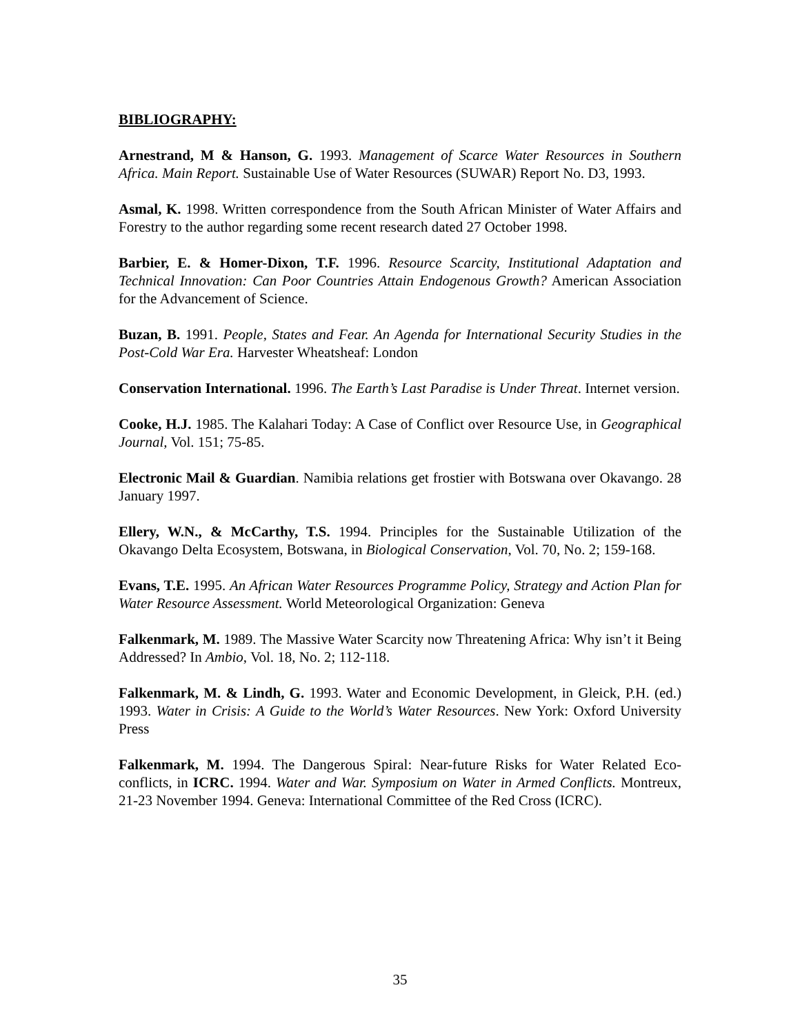BIBLIOGRAPHY:
Arnestrand, M & Hanson, G. 1993. Management of Scarce Water Resources in Southern Africa. Main Report. Sustainable Use of Water Resources (SUWAR) Report No. D3, 1993.
Asmal, K. 1998. Written correspondence from the South African Minister of Water Affairs and Forestry to the author regarding some recent research dated 27 October 1998.
Barbier, E. & Homer-Dixon, T.F. 1996. Resource Scarcity, Institutional Adaptation and Technical Innovation: Can Poor Countries Attain Endogenous Growth? American Association for the Advancement of Science.
Buzan, B. 1991. People, States and Fear. An Agenda for International Security Studies in the Post-Cold War Era. Harvester Wheatsheaf: London
Conservation International. 1996. The Earth’s Last Paradise is Under Threat. Internet version.
Cooke, H.J. 1985. The Kalahari Today: A Case of Conflict over Resource Use, in Geographical Journal, Vol. 151; 75-85.
Electronic Mail & Guardian. Namibia relations get frostier with Botswana over Okavango. 28 January 1997.
Ellery, W.N., & McCarthy, T.S. 1994. Principles for the Sustainable Utilization of the Okavango Delta Ecosystem, Botswana, in Biological Conservation, Vol. 70, No. 2; 159-168.
Evans, T.E. 1995. An African Water Resources Programme Policy, Strategy and Action Plan for Water Resource Assessment. World Meteorological Organization: Geneva
Falkenmark, M. 1989. The Massive Water Scarcity now Threatening Africa: Why isn’t it Being Addressed? In Ambio, Vol. 18, No. 2; 112-118.
Falkenmark, M. & Lindh, G. 1993. Water and Economic Development, in Gleick, P.H. (ed.) 1993. Water in Crisis: A Guide to the World’s Water Resources. New York: Oxford University Press
Falkenmark, M. 1994. The Dangerous Spiral: Near-future Risks for Water Related Eco-conflicts, in ICRC. 1994. Water and War. Symposium on Water in Armed Conflicts. Montreux, 21-23 November 1994. Geneva: International Committee of the Red Cross (ICRC).
35